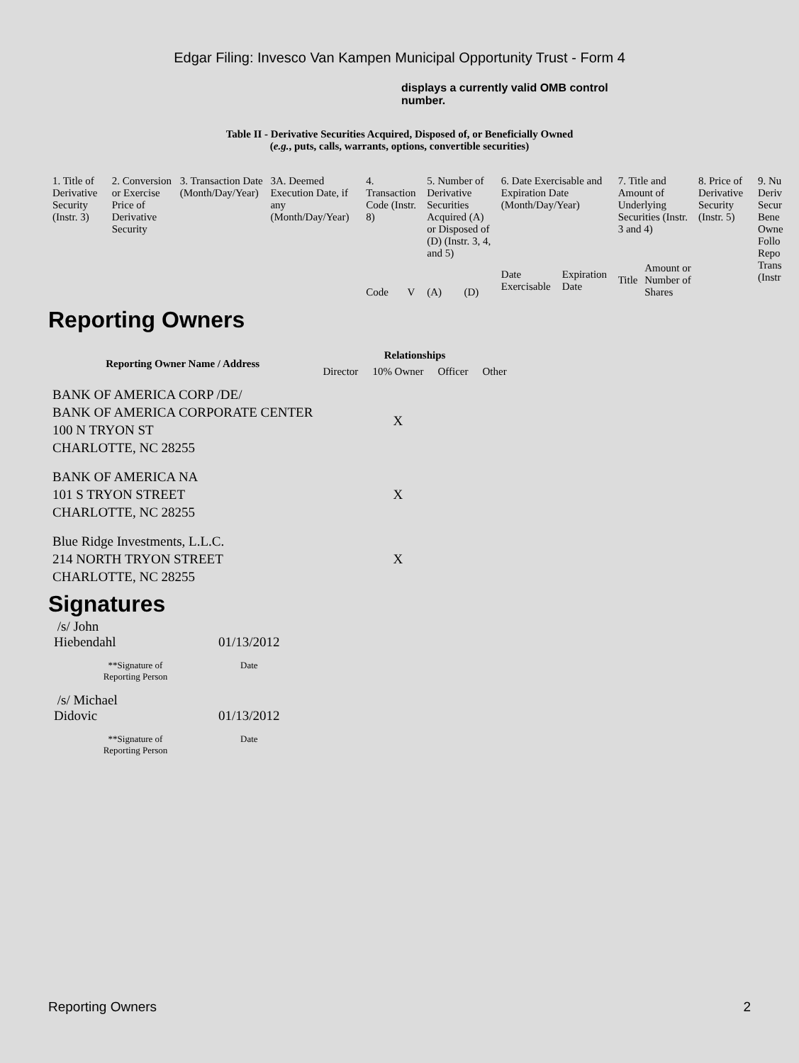Edgar Filing: Invesco Van Kampen Municipal Opportunity Trust - Form 4
displays a currently valid OMB control number.
Table II - Derivative Securities Acquired, Disposed of, or Beneficially Owned
(e.g., puts, calls, warrants, options, convertible securities)
| 1. Title of Derivative Security (Instr. 3) | 2. Conversion or Exercise Price of Derivative Security | 3. Transaction Date (Month/Day/Year) | 3A. Deemed Execution Date, if any (Month/Day/Year) | 4. Transaction Code (Instr. 8) | | 5. Number of Derivative Securities Acquired (A) or Disposed of (D) (Instr. 3, 4, and 5) | | 6. Date Exercisable and Expiration Date (Month/Day/Year) | | 7. Title and Amount of Underlying Securities (Instr. 3 and 4) | | 8. Price of Derivative Security (Instr. 5) | 9. Nu Deriv Secur Bene Owne Follo Repo Trans (Instr |
| | | | | Code | V | (A) | (D) | Date Exercisable | Expiration Date | Title | Amount or Number of Shares | | |
Reporting Owners
| Reporting Owner Name / Address | Relationships | | | |
| --- | --- | --- | --- | --- |
| | Director | 10% Owner | Officer | Other |
| BANK OF AMERICA CORP /DE/ BANK OF AMERICA CORPORATE CENTER 100 N TRYON ST CHARLOTTE, NC 28255 | | X | | |
| BANK OF AMERICA NA 101 S TRYON STREET CHARLOTTE, NC 28255 | | X | | |
| Blue Ridge Investments, L.L.C. 214 NORTH TRYON STREET CHARLOTTE, NC 28255 | | X | | |
Signatures
| /s/ John Hiebendahl | 01/13/2012 |
| **Signature of Reporting Person | Date |
| /s/ Michael Didovic | 01/13/2012 |
| **Signature of Reporting Person | Date |
Reporting Owners 2